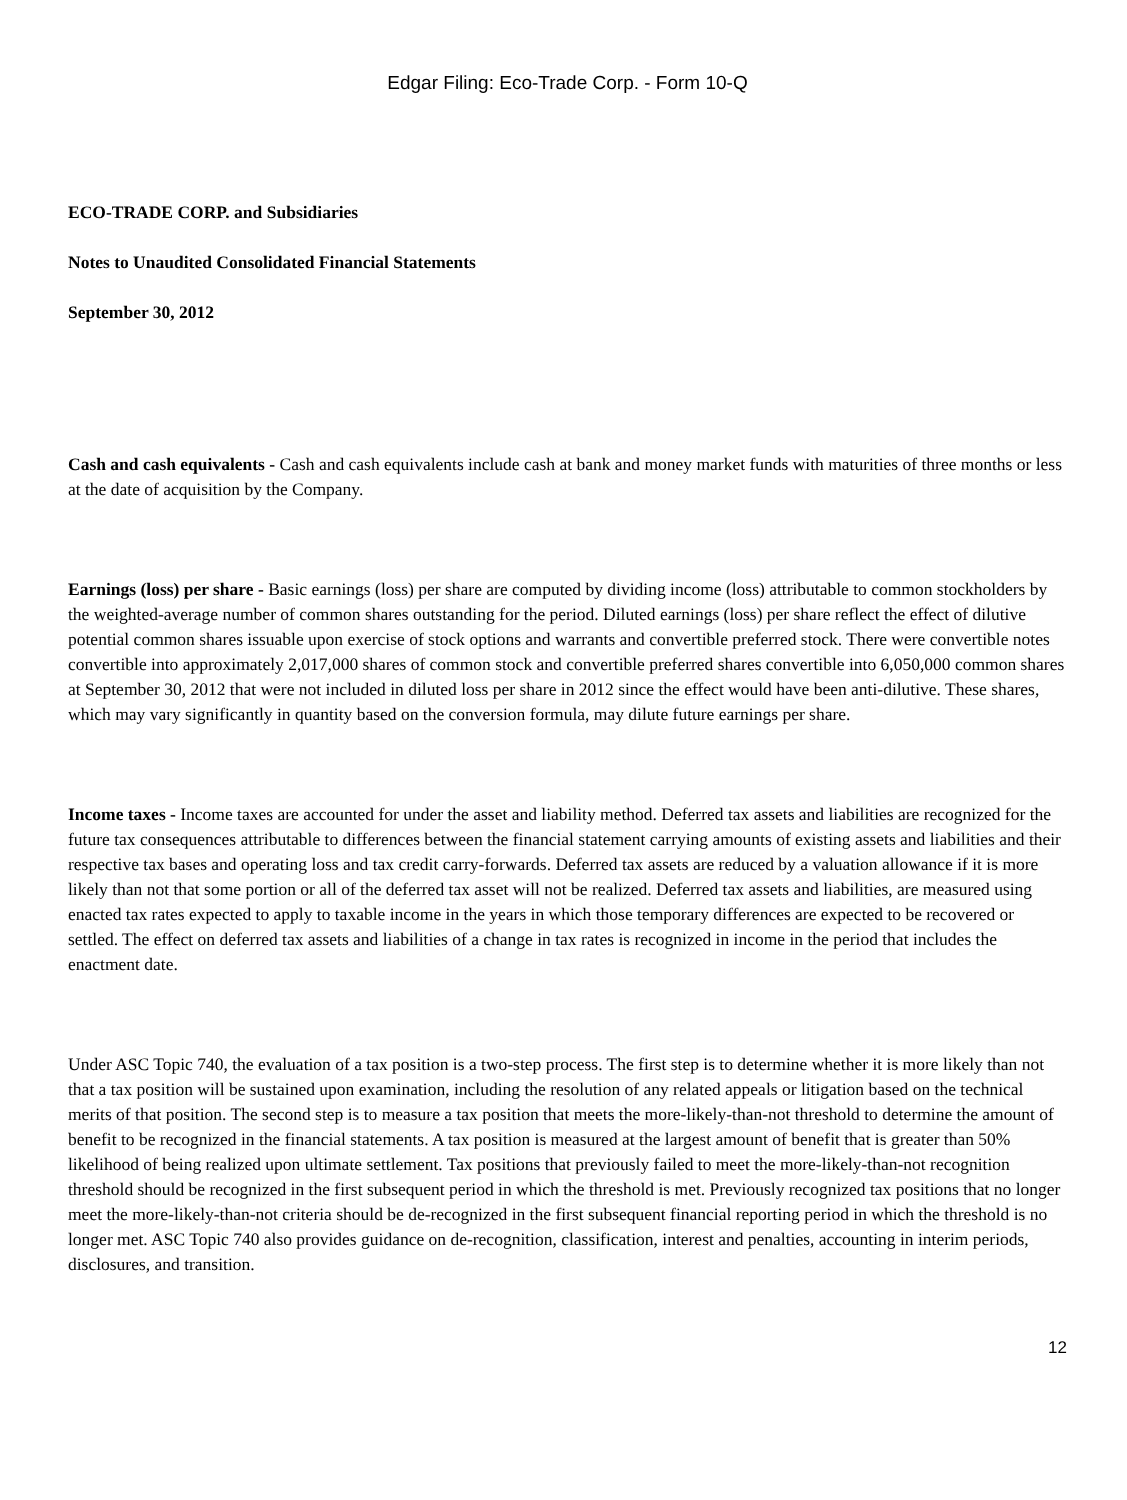Edgar Filing: Eco-Trade Corp. - Form 10-Q
ECO-TRADE CORP. and Subsidiaries
Notes to Unaudited Consolidated Financial Statements
September 30, 2012
Cash and cash equivalents - Cash and cash equivalents include cash at bank and money market funds with maturities of three months or less at the date of acquisition by the Company.
Earnings (loss) per share - Basic earnings (loss) per share are computed by dividing income (loss) attributable to common stockholders by the weighted-average number of common shares outstanding for the period. Diluted earnings (loss) per share reflect the effect of dilutive potential common shares issuable upon exercise of stock options and warrants and convertible preferred stock. There were convertible notes convertible into approximately 2,017,000 shares of common stock and convertible preferred shares convertible into 6,050,000 common shares at September 30, 2012 that were not included in diluted loss per share in 2012 since the effect would have been anti-dilutive. These shares, which may vary significantly in quantity based on the conversion formula, may dilute future earnings per share.
Income taxes - Income taxes are accounted for under the asset and liability method. Deferred tax assets and liabilities are recognized for the future tax consequences attributable to differences between the financial statement carrying amounts of existing assets and liabilities and their respective tax bases and operating loss and tax credit carry-forwards. Deferred tax assets are reduced by a valuation allowance if it is more likely than not that some portion or all of the deferred tax asset will not be realized. Deferred tax assets and liabilities, are measured using enacted tax rates expected to apply to taxable income in the years in which those temporary differences are expected to be recovered or settled. The effect on deferred tax assets and liabilities of a change in tax rates is recognized in income in the period that includes the enactment date.
Under ASC Topic 740, the evaluation of a tax position is a two-step process. The first step is to determine whether it is more likely than not that a tax position will be sustained upon examination, including the resolution of any related appeals or litigation based on the technical merits of that position. The second step is to measure a tax position that meets the more-likely-than-not threshold to determine the amount of benefit to be recognized in the financial statements. A tax position is measured at the largest amount of benefit that is greater than 50% likelihood of being realized upon ultimate settlement. Tax positions that previously failed to meet the more-likely-than-not recognition threshold should be recognized in the first subsequent period in which the threshold is met. Previously recognized tax positions that no longer meet the more-likely-than-not criteria should be de-recognized in the first subsequent financial reporting period in which the threshold is no longer met. ASC Topic 740 also provides guidance on de-recognition, classification, interest and penalties, accounting in interim periods, disclosures, and transition.
12